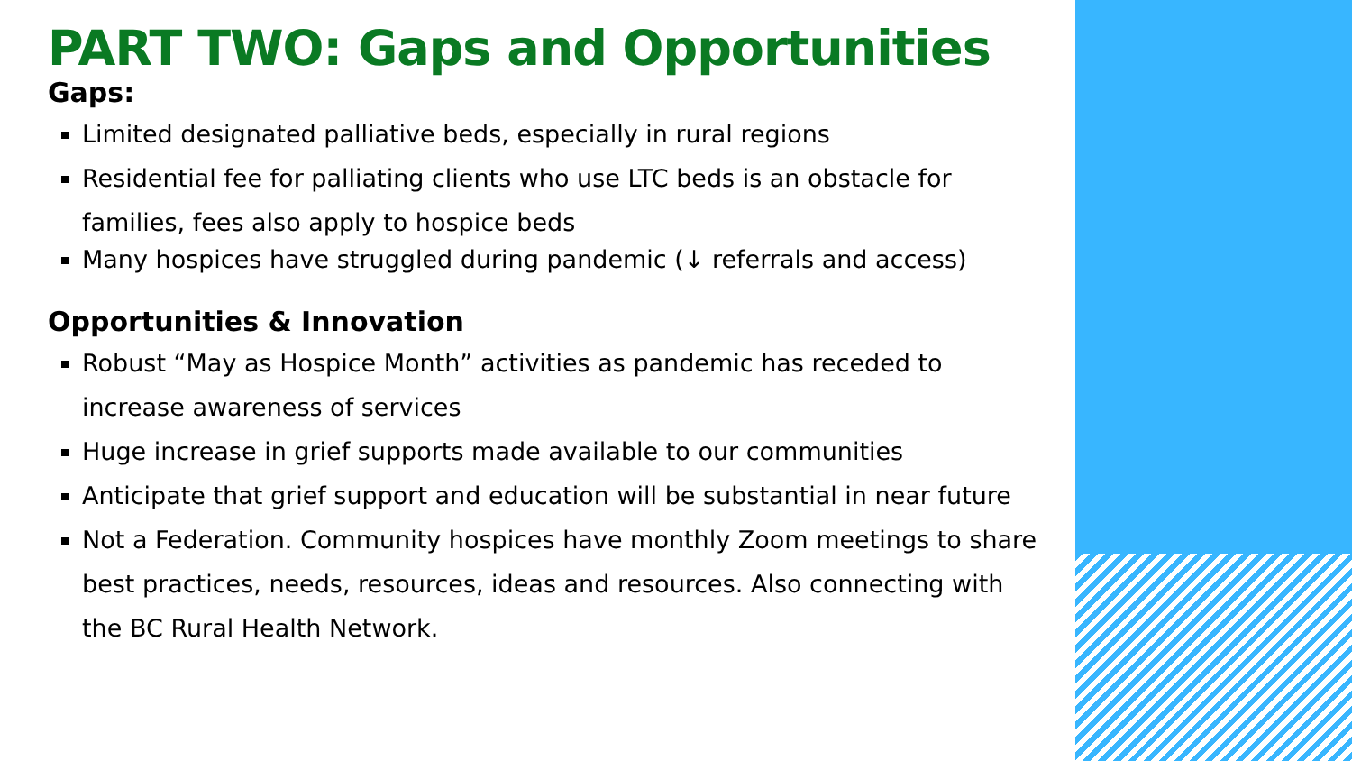PART TWO: Gaps and Opportunities
Gaps:
Limited designated palliative beds, especially in rural regions
Residential fee for palliating clients who use LTC beds is an obstacle for families, fees also apply to hospice beds
Many hospices have struggled during pandemic (↓ referrals and access)
Opportunities & Innovation
Robust “May as Hospice Month” activities as pandemic has receded to increase awareness of services
Huge increase in grief supports made available to our communities
Anticipate that grief support and education will be substantial in near future
Not a Federation. Community hospices have monthly Zoom meetings to share best practices, needs, resources, ideas and resources. Also connecting with the BC Rural Health Network.